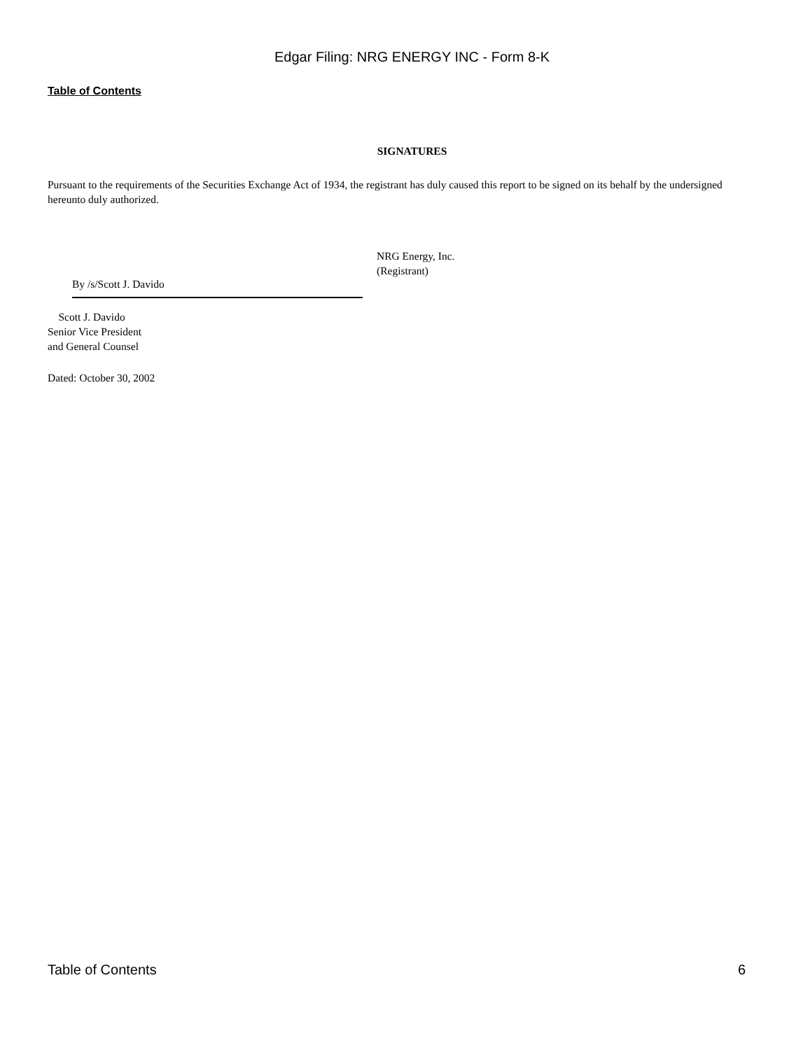Edgar Filing: NRG ENERGY INC - Form 8-K
Table of Contents
SIGNATURES
Pursuant to the requirements of the Securities Exchange Act of 1934, the registrant has duly caused this report to be signed on its behalf by the undersigned hereunto duly authorized.
By /s/Scott J. Davido
NRG Energy, Inc.
(Registrant)
Scott J. Davido
Senior Vice President
and General Counsel
Dated: October 30, 2002
Table of Contents 6